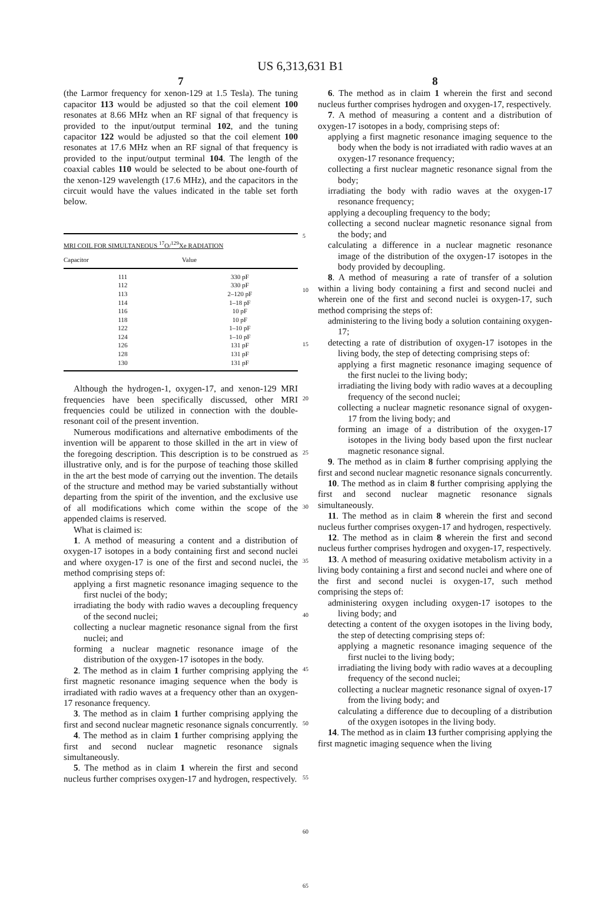US 6,313,631 B1
7
(the Larmor frequency for xenon-129 at 1.5 Tesla). The tuning capacitor 113 would be adjusted so that the coil element 100 resonates at 8.66 MHz when an RF signal of that frequency is provided to the input/output terminal 102, and the tuning capacitor 122 would be adjusted so that the coil element 100 resonates at 17.6 MHz when an RF signal of that frequency is provided to the input/output terminal 104. The length of the coaxial cables 110 would be selected to be about one-fourth of the xenon-129 wavelength (17.6 MHz), and the capacitors in the circuit would have the values indicated in the table set forth below.
| MRI COIL FOR SIMULTANEOUS <sup>17</sup>O/<sup>129</sup>Xe RADIATION | |
| --- | --- |
| Capacitor | Value |
| 111 | 330 pF |
| 112 | 330 pF |
| 113 | 2–120 pF |
| 114 | 1–18 pF |
| 116 | 10 pF |
| 118 | 10 pF |
| 122 | 1–10 pF |
| 124 | 1–10 pF |
| 126 | 131 pF |
| 128 | 131 pF |
| 130 | 131 pF |
Although the hydrogen-1, oxygen-17, and xenon-129 MRI frequencies have been specifically discussed, other MRI frequencies could be utilized in connection with the double-resonant coil of the present invention.
Numerous modifications and alternative embodiments of the invention will be apparent to those skilled in the art in view of the foregoing description. This description is to be construed as illustrative only, and is for the purpose of teaching those skilled in the art the best mode of carrying out the invention. The details of the structure and method may be varied substantially without departing from the spirit of the invention, and the exclusive use of all modifications which come within the scope of the appended claims is reserved.
What is claimed is:
1. A method of measuring a content and a distribution of oxygen-17 isotopes in a body containing first and second nuclei and where oxygen-17 is one of the first and second nuclei, the method comprising steps of:
applying a first magnetic resonance imaging sequence to the first nuclei of the body;
irradiating the body with radio waves a decoupling frequency of the second nuclei;
collecting a nuclear magnetic resonance signal from the first nuclei; and
forming a nuclear magnetic resonance image of the distribution of the oxygen-17 isotopes in the body.
2. The method as in claim 1 further comprising applying the first magnetic resonance imaging sequence when the body is irradiated with radio waves at a frequency other than an oxygen-17 resonance frequency.
3. The method as in claim 1 further comprising applying the first and second nuclear magnetic resonance signals concurrently.
4. The method as in claim 1 further comprising applying the first and second nuclear magnetic resonance signals simultaneously.
5. The method as in claim 1 wherein the first and second nucleus further comprises oxygen-17 and hydrogen, respectively.
5
10
15
20
25
30
35
40
45
50
55
60
65
8
6. The method as in claim 1 wherein the first and second nucleus further comprises hydrogen and oxygen-17, respectively.
7. A method of measuring a content and a distribution of oxygen-17 isotopes in a body, comprising steps of:
applying a first magnetic resonance imaging sequence to the body when the body is not irradiated with radio waves at an oxygen-17 resonance frequency;
collecting a first nuclear magnetic resonance signal from the body;
irradiating the body with radio waves at the oxygen-17 resonance frequency;
applying a decoupling frequency to the body;
collecting a second nuclear magnetic resonance signal from the body; and
calculating a difference in a nuclear magnetic resonance image of the distribution of the oxygen-17 isotopes in the body provided by decoupling.
8. A method of measuring a rate of transfer of a solution within a living body containing a first and second nuclei and wherein one of the first and second nuclei is oxygen-17, such method comprising the steps of:
administering to the living body a solution containing oxygen-17;
detecting a rate of distribution of oxygen-17 isotopes in the living body, the step of detecting comprising steps of:
applying a first magnetic resonance imaging sequence of the first nuclei to the living body;
irradiating the living body with radio waves at a decoupling frequency of the second nuclei;
collecting a nuclear magnetic resonance signal of oxygen-17 from the living body; and
forming an image of a distribution of the oxygen-17 isotopes in the living body based upon the first nuclear magnetic resonance signal.
9. The method as in claim 8 further comprising applying the first and second nuclear magnetic resonance signals concurrently.
10. The method as in claim 8 further comprising applying the first and second nuclear magnetic resonance signals simultaneously.
11. The method as in claim 8 wherein the first and second nucleus further comprises oxygen-17 and hydrogen, respectively.
12. The method as in claim 8 wherein the first and second nucleus further comprises hydrogen and oxygen-17, respectively.
13. A method of measuring oxidative metabolism activity in a living body containing a first and second nuclei and where one of the first and second nuclei is oxygen-17, such method comprising the steps of:
administering oxygen including oxygen-17 isotopes to the living body; and
detecting a content of the oxygen isotopes in the living body, the step of detecting comprising steps of:
applying a magnetic resonance imaging sequence of the first nuclei to the living body;
irradiating the living body with radio waves at a decoupling frequency of the second nuclei;
collecting a nuclear magnetic resonance signal of oxyen-17 from the living body; and
calculating a difference due to decoupling of a distribution of the oxygen isotopes in the living body.
14. The method as in claim 13 further comprising applying the first magnetic imaging sequence when the living